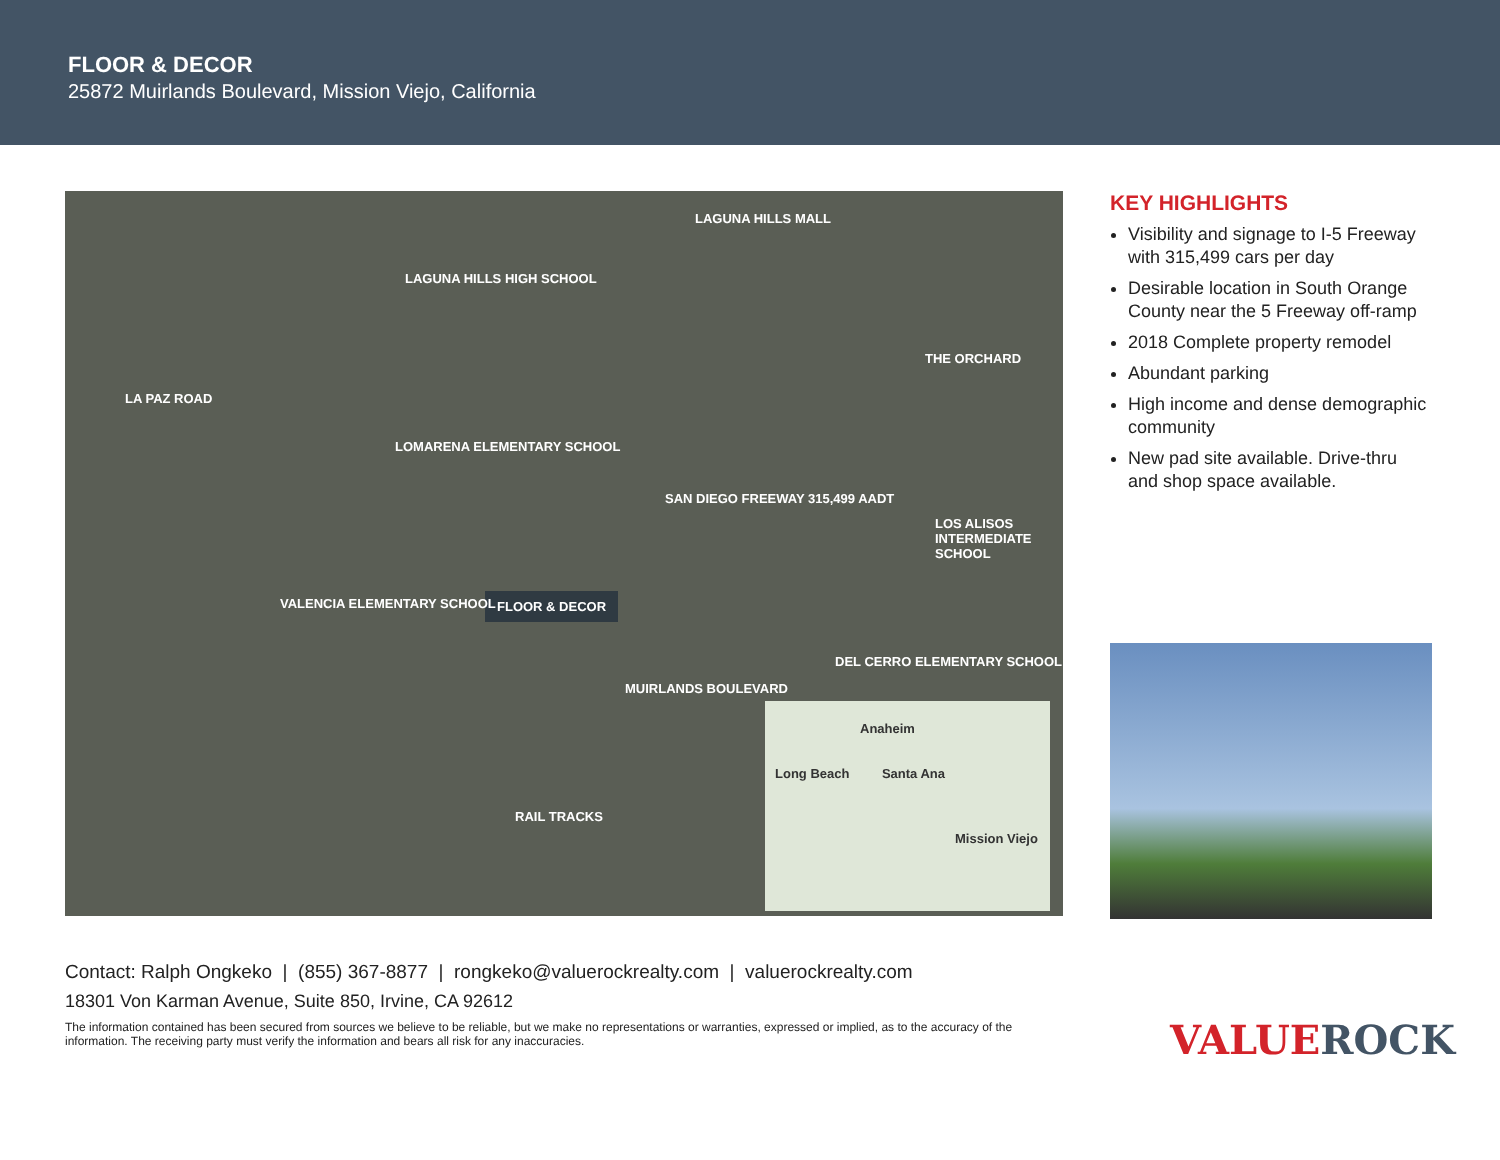FLOOR & DECOR
25872 Muirlands Boulevard, Mission Viejo, California
FLOOR & DECOR
LAGUNA HILLS MALL
LAGUNA HILLS HIGH SCHOOL
LOMARENA ELEMENTARY SCHOOL
VALENCIA ELEMENTARY SCHOOL
THE ORCHARD
LOS ALISOS INTERMEDIATE SCHOOL
DEL CERRO ELEMENTARY SCHOOL
SAN DIEGO FREEWAY 315,499 AADT
MUIRLANDS BOULEVARD
LA PAZ ROAD
RAIL TRACKS
Anaheim
Long Beach Santa Ana
Mission Viejo
KEY HIGHLIGHTS
Visibility and signage to I-5 Freeway with 315,499 cars per day
Desirable location in South Orange County near the 5 Freeway off-ramp
2018 Complete property remodel
Abundant parking
High income and dense demographic community
New pad site available. Drive-thru and shop space available.
Contact: Ralph Ongkeko | (855) 367-8877 | rongkeko@valuerockrealty.com | valuerockrealty.com
18301 Von Karman Avenue, Suite 850, Irvine, CA 92612
The information contained has been secured from sources we believe to be reliable, but we make no representations or warranties, expressed or implied, as to the accuracy of the information. The receiving party must verify the information and bears all risk for any inaccuracies.
VALUEROCK